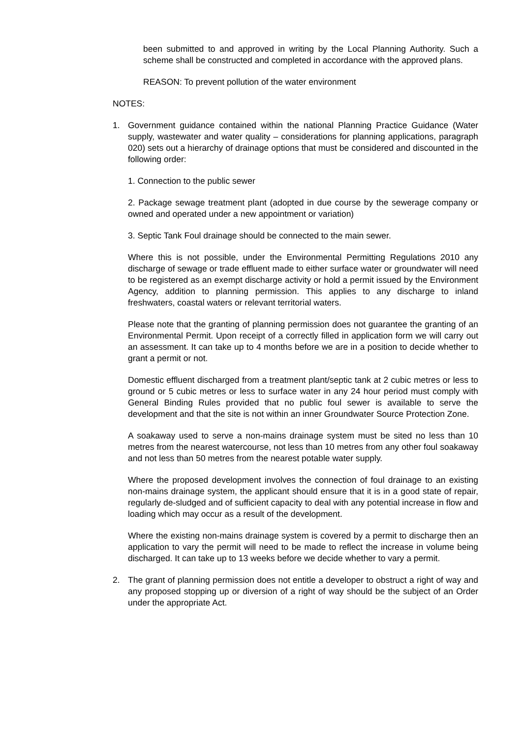been submitted to and approved in writing by the Local Planning Authority. Such a scheme shall be constructed and completed in accordance with the approved plans.
REASON: To prevent pollution of the water environment
NOTES:
1. Government guidance contained within the national Planning Practice Guidance (Water supply, wastewater and water quality – considerations for planning applications, paragraph 020) sets out a hierarchy of drainage options that must be considered and discounted in the following order:
1. Connection to the public sewer
2. Package sewage treatment plant (adopted in due course by the sewerage company or owned and operated under a new appointment or variation)
3. Septic Tank Foul drainage should be connected to the main sewer.
Where this is not possible, under the Environmental Permitting Regulations 2010 any discharge of sewage or trade effluent made to either surface water or groundwater will need to be registered as an exempt discharge activity or hold a permit issued by the Environment Agency, addition to planning permission. This applies to any discharge to inland freshwaters, coastal waters or relevant territorial waters.
Please note that the granting of planning permission does not guarantee the granting of an Environmental Permit. Upon receipt of a correctly filled in application form we will carry out an assessment. It can take up to 4 months before we are in a position to decide whether to grant a permit or not.
Domestic effluent discharged from a treatment plant/septic tank at 2 cubic metres or less to ground or 5 cubic metres or less to surface water in any 24 hour period must comply with General Binding Rules provided that no public foul sewer is available to serve the development and that the site is not within an inner Groundwater Source Protection Zone.
A soakaway used to serve a non-mains drainage system must be sited no less than 10 metres from the nearest watercourse, not less than 10 metres from any other foul soakaway and not less than 50 metres from the nearest potable water supply.
Where the proposed development involves the connection of foul drainage to an existing non-mains drainage system, the applicant should ensure that it is in a good state of repair, regularly de-sludged and of sufficient capacity to deal with any potential increase in flow and loading which may occur as a result of the development.
Where the existing non-mains drainage system is covered by a permit to discharge then an application to vary the permit will need to be made to reflect the increase in volume being discharged. It can take up to 13 weeks before we decide whether to vary a permit.
2. The grant of planning permission does not entitle a developer to obstruct a right of way and any proposed stopping up or diversion of a right of way should be the subject of an Order under the appropriate Act.